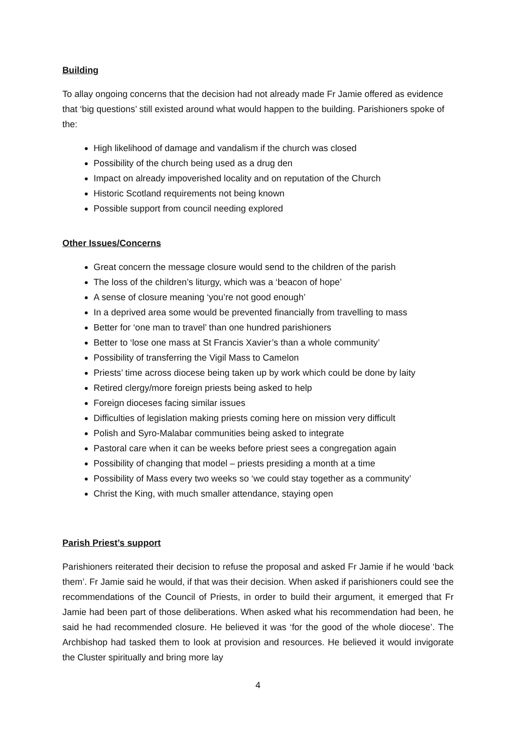Building
To allay ongoing concerns that the decision had not already made Fr Jamie offered as evidence that ‘big questions’ still existed around what would happen to the building. Parishioners spoke of the:
High likelihood of damage and vandalism if the church was closed
Possibility of the church being used as a drug den
Impact on already impoverished locality and on reputation of the Church
Historic Scotland requirements not being known
Possible support from council needing explored
Other Issues/Concerns
Great concern the message closure would send to the children of the parish
The loss of the children’s liturgy, which was a ‘beacon of hope’
A sense of closure meaning ‘you’re not good enough’
In a deprived area some would be prevented financially from travelling to mass
Better for ‘one man to travel’ than one hundred parishioners
Better to ‘lose one mass at St Francis Xavier’s than a whole community’
Possibility of transferring the Vigil Mass to Camelon
Priests’ time across diocese being taken up by work which could be done by laity
Retired clergy/more foreign priests being asked to help
Foreign dioceses facing similar issues
Difficulties of legislation making priests coming here on mission very difficult
Polish and Syro-Malabar communities being asked to integrate
Pastoral care when it can be weeks before priest sees a congregation again
Possibility of changing that model – priests presiding a month at a time
Possibility of Mass every two weeks so ‘we could stay together as a community’
Christ the King, with much smaller attendance, staying open
Parish Priest’s support
Parishioners reiterated their decision to refuse the proposal and asked Fr Jamie if he would ‘back them’. Fr Jamie said he would, if that was their decision. When asked if parishioners could see the recommendations of the Council of Priests, in order to build their argument, it emerged that Fr Jamie had been part of those deliberations. When asked what his recommendation had been, he said he had recommended closure. He believed it was ‘for the good of the whole diocese’. The Archbishop had tasked them to look at provision and resources. He believed it would invigorate the Cluster spiritually and bring more lay
4